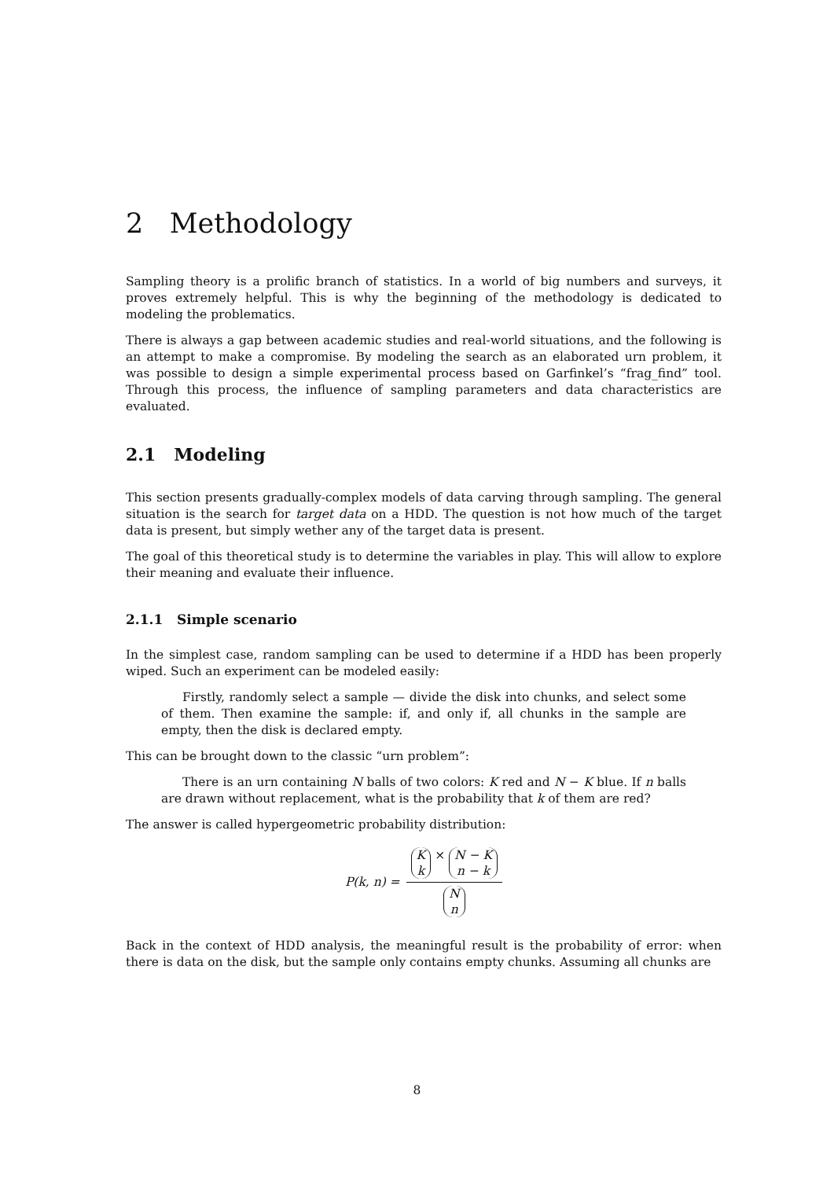2 Methodology
Sampling theory is a prolific branch of statistics. In a world of big numbers and surveys, it proves extremely helpful. This is why the beginning of the methodology is dedicated to modeling the problematics.
There is always a gap between academic studies and real-world situations, and the following is an attempt to make a compromise. By modeling the search as an elaborated urn problem, it was possible to design a simple experimental process based on Garfinkel’s “frag_find” tool. Through this process, the influence of sampling parameters and data characteristics are evaluated.
2.1 Modeling
This section presents gradually-complex models of data carving through sampling. The general situation is the search for target data on a HDD. The question is not how much of the target data is present, but simply wether any of the target data is present.
The goal of this theoretical study is to determine the variables in play. This will allow to explore their meaning and evaluate their influence.
2.1.1 Simple scenario
In the simplest case, random sampling can be used to determine if a HDD has been properly wiped. Such an experiment can be modeled easily:
Firstly, randomly select a sample — divide the disk into chunks, and select some of them. Then examine the sample: if, and only if, all chunks in the sample are empty, then the disk is declared empty.
This can be brought down to the classic “urn problem”:
There is an urn containing N balls of two colors: K red and N − K blue. If n balls are drawn without replacement, what is the probability that k of them are red?
The answer is called hypergeometric probability distribution:
P(k, n) = K k × N − K n − k N n
Back in the context of HDD analysis, the meaningful result is the probability of error: when there is data on the disk, but the sample only contains empty chunks. Assuming all chunks are
8